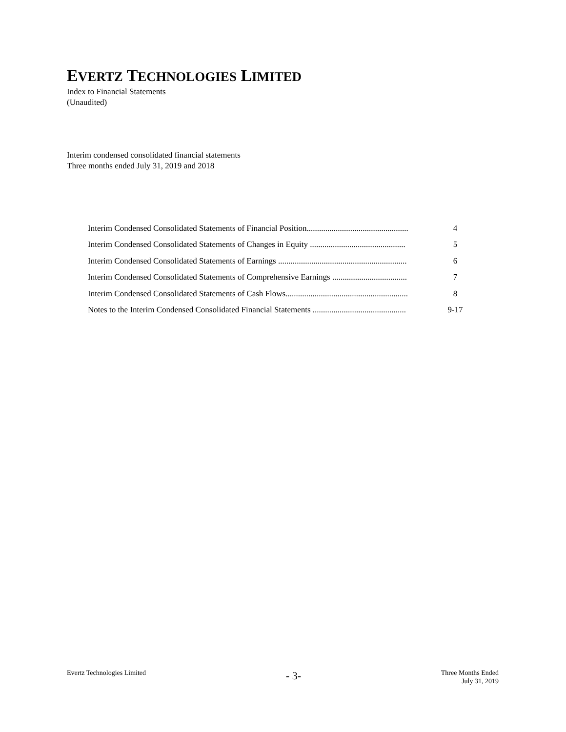EVERTZ TECHNOLOGIES LIMITED
Index to Financial Statements
(Unaudited)
Interim condensed consolidated financial statements
Three months ended July 31, 2019 and 2018
| Interim Condensed Consolidated Statements of Financial Position................................................. | 4 |
| Interim Condensed Consolidated Statements of Changes in Equity .............................................. | 5 |
| Interim Condensed Consolidated Statements of Earnings .............................................................. | 6 |
| Interim Condensed Consolidated Statements of Comprehensive Earnings .................................... | 7 |
| Interim Condensed Consolidated Statements of Cash Flows........................................................... | 8 |
| Notes to the Interim Condensed Consolidated Financial Statements ............................................. | 9-17 |
Evertz Technologies Limited
- 3-
Three Months Ended
July 31, 2019